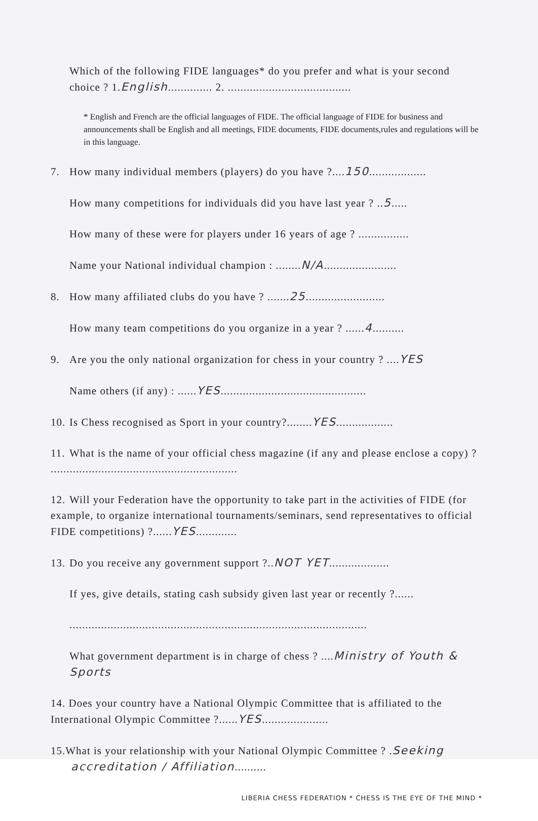Which of the following FIDE languages* do you prefer and what is your second choice ? 1.English.............. 2. .......................................
* English and French are the official languages of FIDE. The official language of FIDE for business and announcements shall be English and all meetings, FIDE documents, FIDE documents,rules and regulations will be in this language.
7. How many individual members (players) do you have ?....150..................
How many competitions for individuals did you have last year ? ..5.....
How many of these were for players under 16 years of age ? ................
Name your National individual champion : ........N/A.......................
8. How many affiliated clubs do you have ? .......25.........................
How many team competitions do you organize in a year ? ......4..........
9. Are you the only national organization for chess in your country ? ....YES
Name others (if any) : ......YES..............................................
10. Is Chess recognised as Sport in your country?........YES..................
11. What is the name of your official chess magazine (if any and please enclose a copy) ? ...........................................................
12. Will your Federation have the opportunity to take part in the activities of FIDE (for example, to organize international tournaments/seminars, send representatives to official FIDE competitions) ?......YES.............
13. Do you receive any government support ?..NOT YET...................
If yes, give details, stating cash subsidy given last year or recently ?......
..............................................................................................
What government department is in charge of chess ? ....Ministry of Youth & Sports
14. Does your country have a National Olympic Committee that is affiliated to the International Olympic Committee ?......YES.....................
15.What is your relationship with your National Olympic Committee ? .Seeking
accreditation / Affiliation..........
LIBERIA CHESS FEDERATION * CHESS IS THE EYE OF THE MIND *